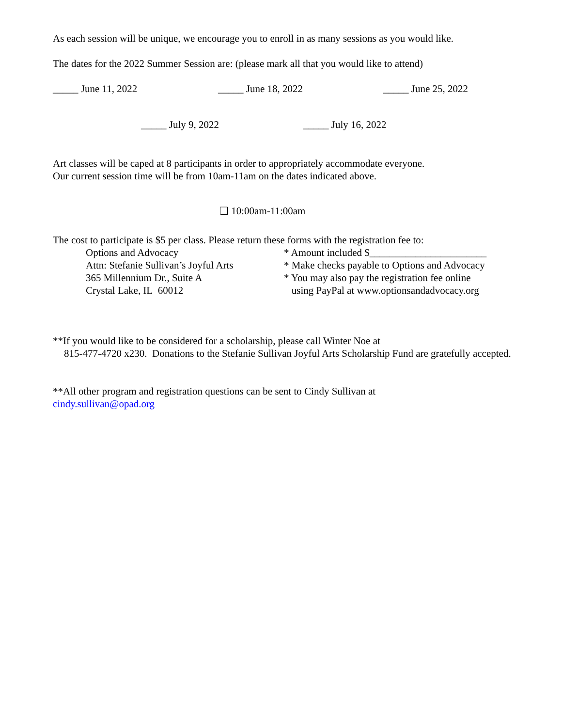As each session will be unique, we encourage you to enroll in as many sessions as you would like.
The dates for the 2022 Summer Session are: (please mark all that you would like to attend)
_____ June 11, 2022 _____ June 18, 2022 _____ June 25, 2022
_____ July 9, 2022 _____ July 16, 2022
Art classes will be caped at 8 participants in order to appropriately accommodate everyone.
Our current session time will be from 10am-11am on the dates indicated above.
❑ 10:00am-11:00am
The cost to participate is $5 per class. Please return these forms with the registration fee to:
Options and Advocacy
Attn: Stefanie Sullivan’s Joyful Arts
365 Millennium Dr., Suite A
Crystal Lake, IL 60012
* Amount included $_______________________
* Make checks payable to Options and Advocacy
* You may also pay the registration fee online
using PayPal at www.optionsandadvocacy.org
**If you would like to be considered for a scholarship, please call Winter Noe at
815-477-4720 x230. Donations to the Stefanie Sullivan Joyful Arts Scholarship Fund are gratefully accepted.
**All other program and registration questions can be sent to Cindy Sullivan at
cindy.sullivan@opad.org